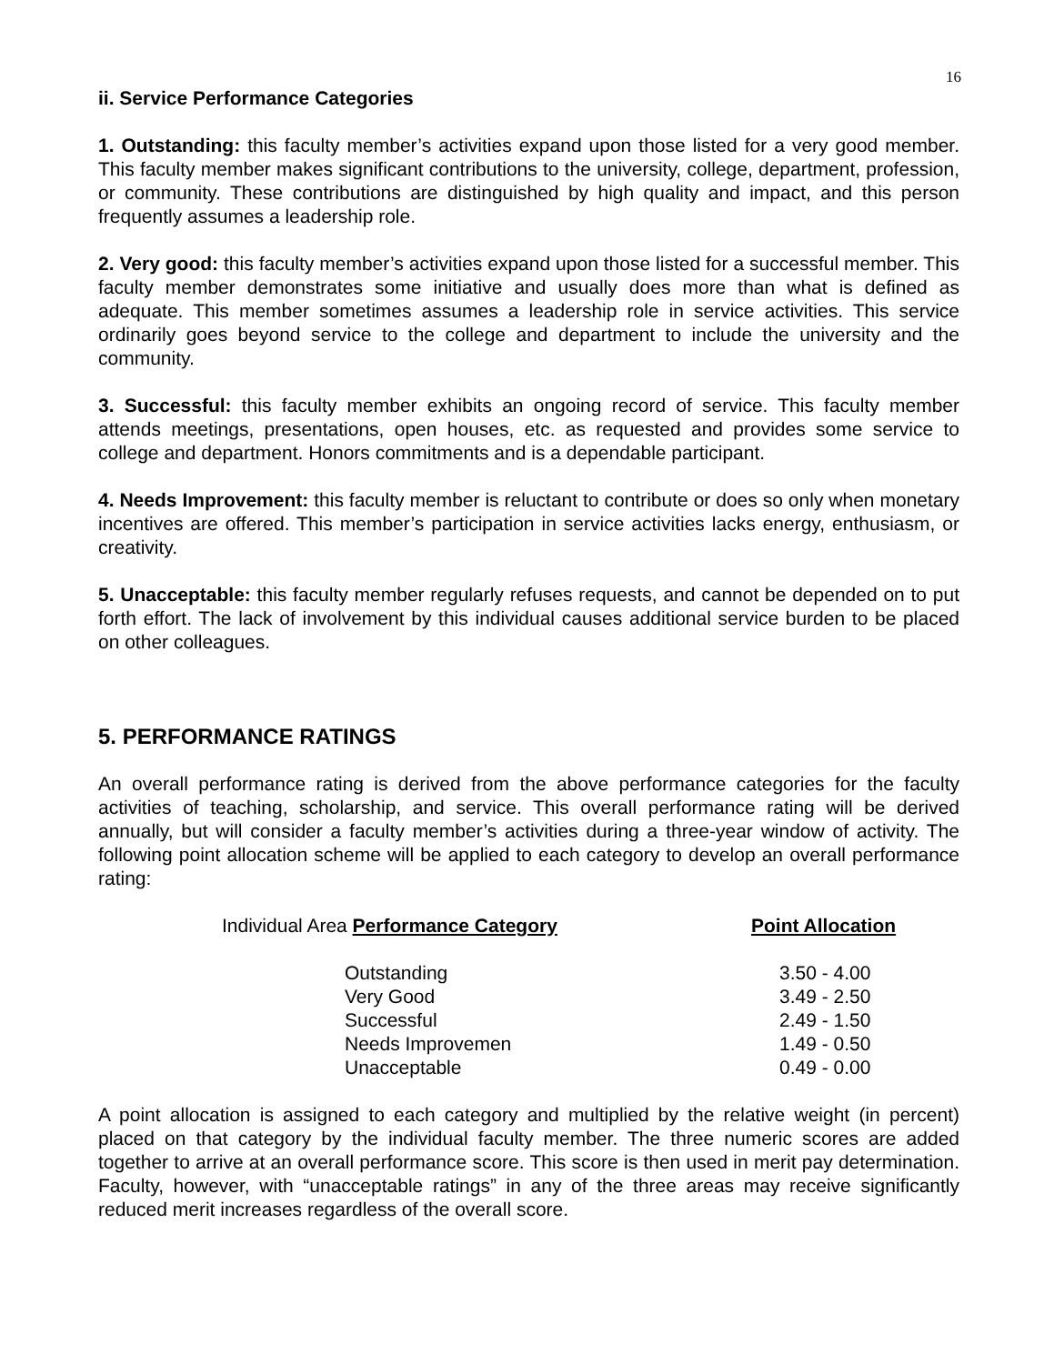16
ii. Service Performance Categories
1. Outstanding: this faculty member’s activities expand upon those listed for a very good member. This faculty member makes significant contributions to the university, college, department, profession, or community. These contributions are distinguished by high quality and impact, and this person frequently assumes a leadership role.
2. Very good: this faculty member’s activities expand upon those listed for a successful member. This faculty member demonstrates some initiative and usually does more than what is defined as adequate. This member sometimes assumes a leadership role in service activities. This service ordinarily goes beyond service to the college and department to include the university and the community.
3. Successful: this faculty member exhibits an ongoing record of service. This faculty member attends meetings, presentations, open houses, etc. as requested and provides some service to college and department. Honors commitments and is a dependable participant.
4. Needs Improvement: this faculty member is reluctant to contribute or does so only when monetary incentives are offered. This member’s participation in service activities lacks energy, enthusiasm, or creativity.
5. Unacceptable: this faculty member regularly refuses requests, and cannot be depended on to put forth effort. The lack of involvement by this individual causes additional service burden to be placed on other colleagues.
5. PERFORMANCE RATINGS
An overall performance rating is derived from the above performance categories for the faculty activities of teaching, scholarship, and service. This overall performance rating will be derived annually, but will consider a faculty member’s activities during a three-year window of activity. The following point allocation scheme will be applied to each category to develop an overall performance rating:
| Individual Area Performance Category | | Point Allocation |
| --- | --- | --- |
| | Outstanding | 3.50 - 4.00 |
| | Very Good | 3.49 - 2.50 |
| | Successful | 2.49 - 1.50 |
| | Needs Improvemen | 1.49 - 0.50 |
| | Unacceptable | 0.49 - 0.00 |
A point allocation is assigned to each category and multiplied by the relative weight (in percent) placed on that category by the individual faculty member. The three numeric scores are added together to arrive at an overall performance score. This score is then used in merit pay determination. Faculty, however, with “unacceptable ratings” in any of the three areas may receive significantly reduced merit increases regardless of the overall score.